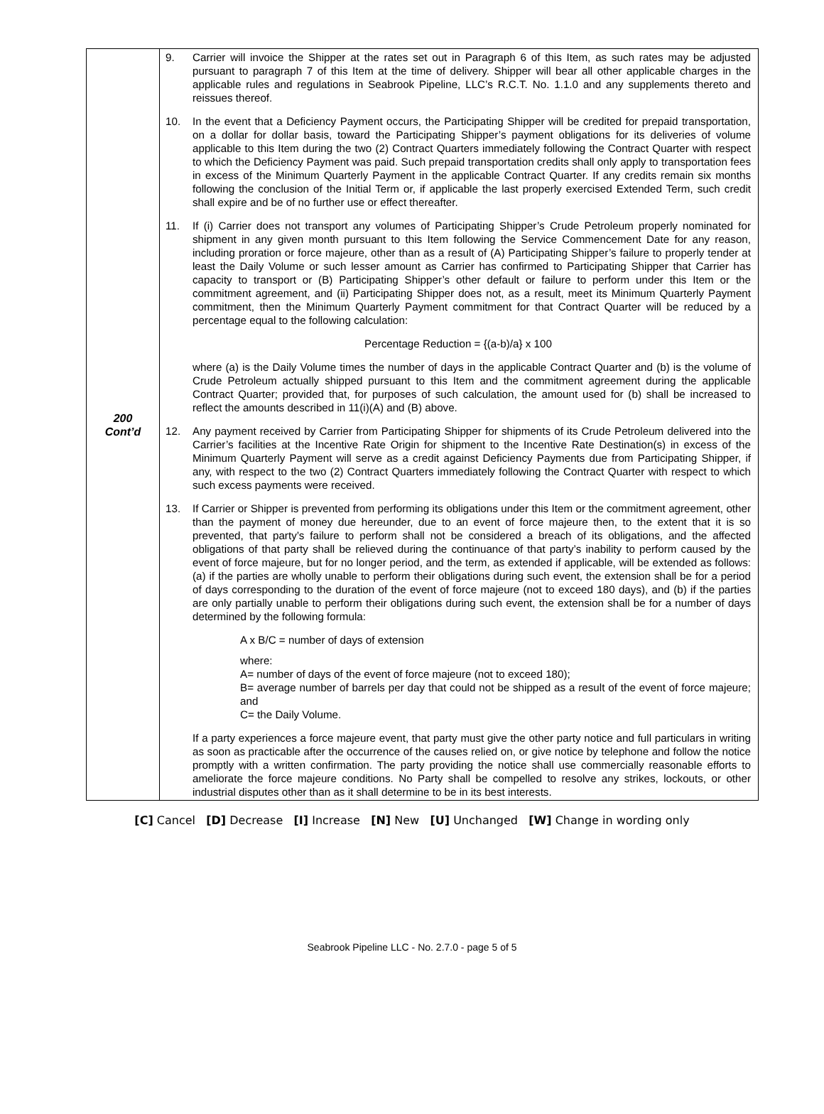| 200 Cont’d | 9. Carrier will invoice the Shipper at the rates set out in Paragraph 6 of this Item, as such rates may be adjusted pursuant to paragraph 7 of this Item at the time of delivery. Shipper will bear all other applicable charges in the applicable rules and regulations in Seabrook Pipeline, LLC’s R.C.T. No. 1.1.0 and any supplements thereto and reissues thereof. 10. In the event that a Deficiency Payment occurs, the Participating Shipper will be credited for prepaid transportation, on a dollar for dollar basis, toward the Participating Shipper’s payment obligations for its deliveries of volume applicable to this Item during the two (2) Contract Quarters immediately following the Contract Quarter with respect to which the Deficiency Payment was paid. Such prepaid transportation credits shall only apply to transportation fees in excess of the Minimum Quarterly Payment in the applicable Contract Quarter. If any credits remain six months following the conclusion of the Initial Term or, if applicable the last properly exercised Extended Term, such credit shall expire and be of no further use or effect thereafter. 11. If (i) Carrier does not transport any volumes of Participating Shipper’s Crude Petroleum properly nominated for shipment in any given month pursuant to this Item following the Service Commencement Date for any reason, including proration or force majeure, other than as a result of (A) Participating Shipper’s failure to properly tender at least the Daily Volume or such lesser amount as Carrier has confirmed to Participating Shipper that Carrier has capacity to transport or (B) Participating Shipper’s other default or failure to perform under this Item or the commitment agreement, and (ii) Participating Shipper does not, as a result, meet its Minimum Quarterly Payment commitment, then the Minimum Quarterly Payment commitment for that Contract Quarter will be reduced by a percentage equal to the following calculation: Percentage Reduction = {(a-b)/a} x 100 where (a) is the Daily Volume times the number of days in the applicable Contract Quarter and (b) is the volume of Crude Petroleum actually shipped pursuant to this Item and the commitment agreement during the applicable Contract Quarter; provided that, for purposes of such calculation, the amount used for (b) shall be increased to reflect the amounts described in 11(i)(A) and (B) above. 12. Any payment received by Carrier from Participating Shipper for shipments of its Crude Petroleum delivered into the Carrier’s facilities at the Incentive Rate Origin for shipment to the Incentive Rate Destination(s) in excess of the Minimum Quarterly Payment will serve as a credit against Deficiency Payments due from Participating Shipper, if any, with respect to the two (2) Contract Quarters immediately following the Contract Quarter with respect to which such excess payments were received. 13. If Carrier or Shipper is prevented from performing its obligations under this Item or the commitment agreement, other than the payment of money due hereunder, due to an event of force majeure then, to the extent that it is so prevented, that party’s failure to perform shall not be considered a breach of its obligations, and the affected obligations of that party shall be relieved during the continuance of that party’s inability to perform caused by the event of force majeure, but for no longer period, and the term, as extended if applicable, will be extended as follows: (a) if the parties are wholly unable to perform their obligations during such event, the extension shall be for a period of days corresponding to the duration of the event of force majeure (not to exceed 180 days), and (b) if the parties are only partially unable to perform their obligations during such event, the extension shall be for a number of days determined by the following formula: A x B/C = number of days of extension where: A= number of days of the event of force majeure (not to exceed 180); B= average number of barrels per day that could not be shipped as a result of the event of force majeure; and C= the Daily Volume. If a party experiences a force majeure event, that party must give the other party notice and full particulars in writing as soon as practicable after the occurrence of the causes relied on, or give notice by telephone and follow the notice promptly with a written confirmation. The party providing the notice shall use commercially reasonable efforts to ameliorate the force majeure conditions. No Party shall be compelled to resolve any strikes, lockouts, or other industrial disputes other than as it shall determine to be in its best interests. |
[C] Cancel [D] Decrease [I] Increase [N] New [U] Unchanged [W] Change in wording only
Seabrook Pipeline LLC - No. 2.7.0 - page 5 of 5